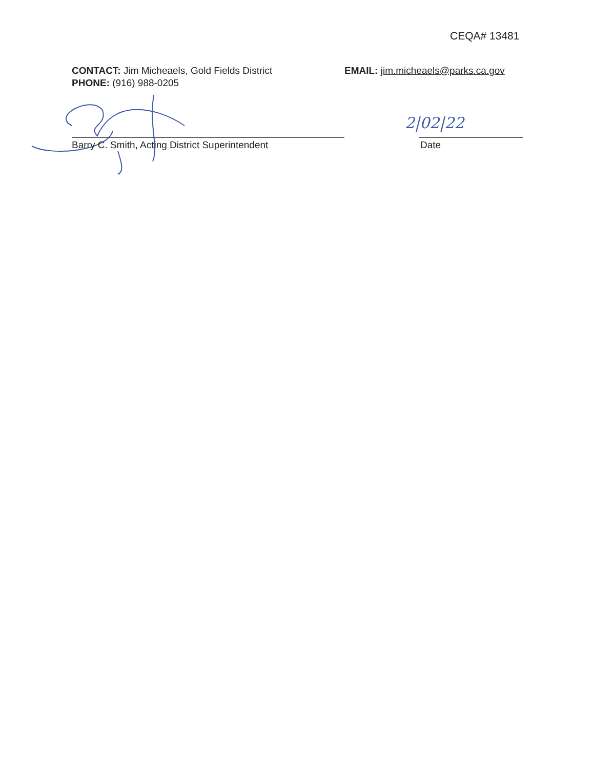CEQA# 13481
CONTACT: Jim Micheaels, Gold Fields District
PHONE: (916) 988-0205
EMAIL: jim.micheaels@parks.ca.gov
2|02|22
Barry C. Smith, Acting District Superintendent Date